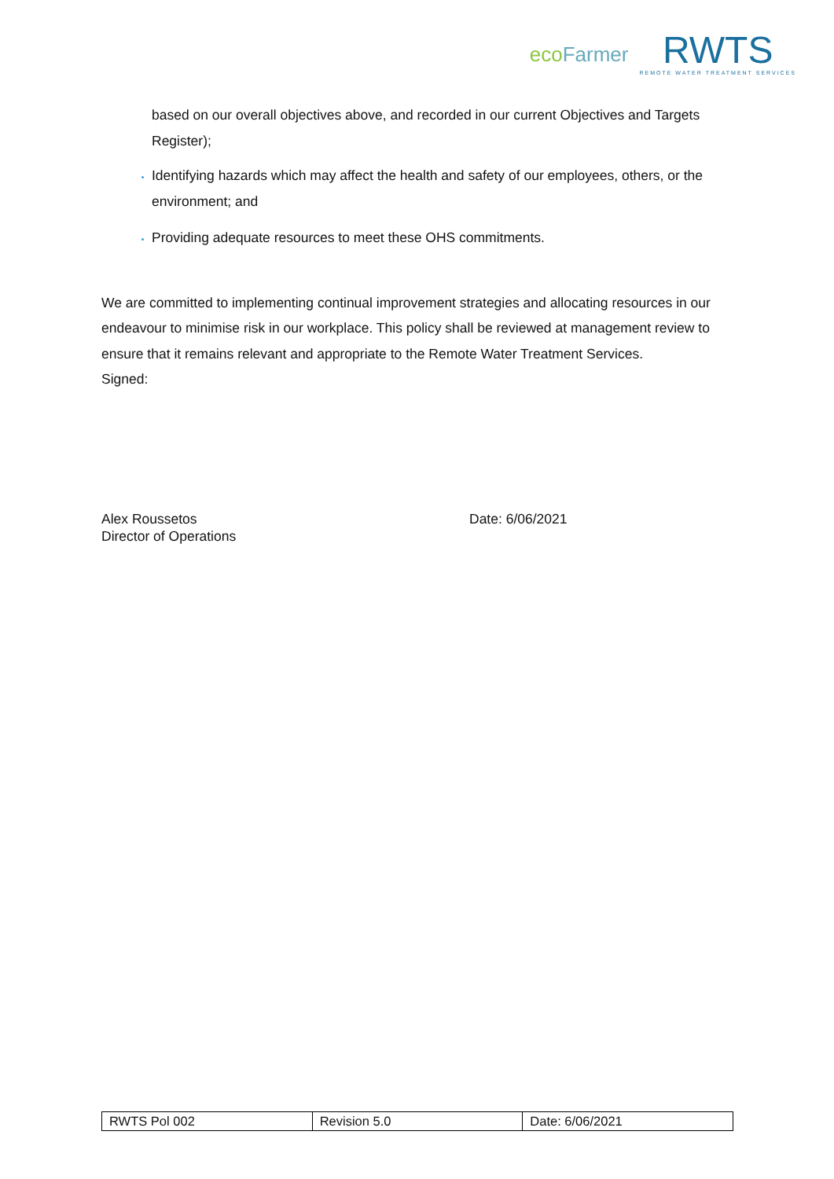ecoFarmer
RWTS
REMOTE WATER TREATMENT SERVICES
based on our overall objectives above, and recorded in our current Objectives and Targets Register);
Identifying hazards which may affect the health and safety of our employees, others, or the environment; and
Providing adequate resources to meet these OHS commitments.
We are committed to implementing continual improvement strategies and allocating resources in our endeavour to minimise risk in our workplace. This policy shall be reviewed at management review to ensure that it remains relevant and appropriate to the Remote Water Treatment Services.
Signed:
Alex Roussetos
Director of Operations
Date: 6/06/2021
| RWTS Pol 002 | Revision 5.0 | Date: 6/06/2021 |